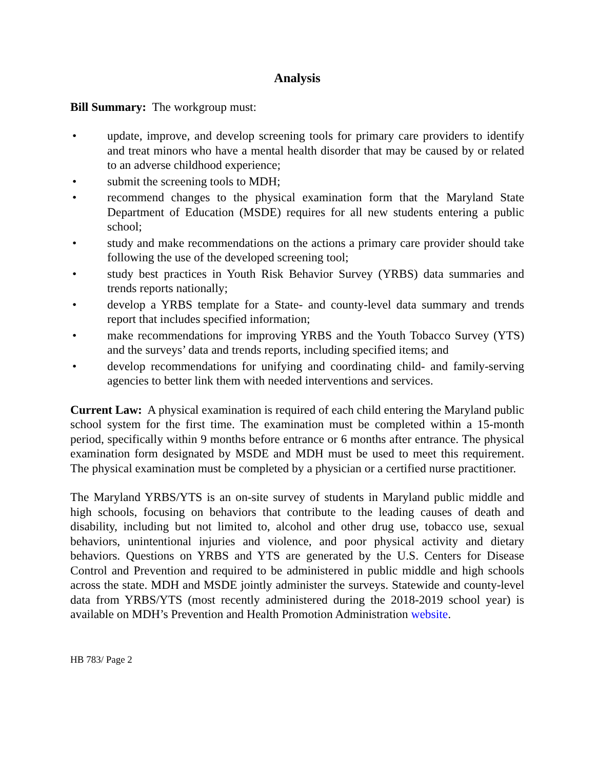Analysis
Bill Summary: The workgroup must:
• update, improve, and develop screening tools for primary care providers to identify and treat minors who have a mental health disorder that may be caused by or related to an adverse childhood experience;
• submit the screening tools to MDH;
• recommend changes to the physical examination form that the Maryland State Department of Education (MSDE) requires for all new students entering a public school;
• study and make recommendations on the actions a primary care provider should take following the use of the developed screening tool;
• study best practices in Youth Risk Behavior Survey (YRBS) data summaries and trends reports nationally;
• develop a YRBS template for a State- and county-level data summary and trends report that includes specified information;
• make recommendations for improving YRBS and the Youth Tobacco Survey (YTS) and the surveys’ data and trends reports, including specified items; and
• develop recommendations for unifying and coordinating child- and family-serving agencies to better link them with needed interventions and services.
Current Law: A physical examination is required of each child entering the Maryland public school system for the first time. The examination must be completed within a 15-month period, specifically within 9 months before entrance or 6 months after entrance. The physical examination form designated by MSDE and MDH must be used to meet this requirement. The physical examination must be completed by a physician or a certified nurse practitioner.
The Maryland YRBS/YTS is an on-site survey of students in Maryland public middle and high schools, focusing on behaviors that contribute to the leading causes of death and disability, including but not limited to, alcohol and other drug use, tobacco use, sexual behaviors, unintentional injuries and violence, and poor physical activity and dietary behaviors. Questions on YRBS and YTS are generated by the U.S. Centers for Disease Control and Prevention and required to be administered in public middle and high schools across the state. MDH and MSDE jointly administer the surveys. Statewide and county-level data from YRBS/YTS (most recently administered during the 2018-2019 school year) is available on MDH’s Prevention and Health Promotion Administration website.
HB 783/ Page 2